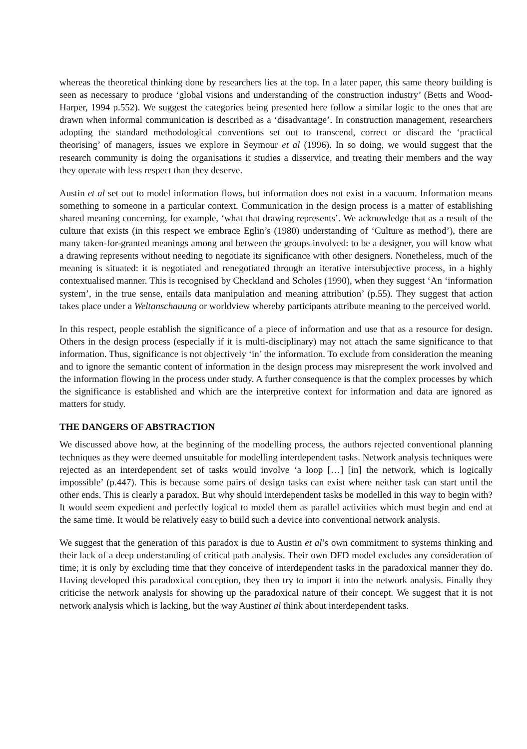whereas the theoretical thinking done by researchers lies at the top. In a later paper, this same theory building is seen as necessary to produce ‘global visions and understanding of the construction industry’ (Betts and Wood-Harper, 1994 p.552). We suggest the categories being presented here follow a similar logic to the ones that are drawn when informal communication is described as a ‘disadvantage’. In construction management, researchers adopting the standard methodological conventions set out to transcend, correct or discard the ‘practical theorising’ of managers, issues we explore in Seymour et al (1996). In so doing, we would suggest that the research community is doing the organisations it studies a disservice, and treating their members and the way they operate with less respect than they deserve.
Austin et al set out to model information flows, but information does not exist in a vacuum. Information means something to someone in a particular context. Communication in the design process is a matter of establishing shared meaning concerning, for example, ‘what that drawing represents’. We acknowledge that as a result of the culture that exists (in this respect we embrace Eglin’s (1980) understanding of ‘Culture as method’), there are many taken-for-granted meanings among and between the groups involved: to be a designer, you will know what a drawing represents without needing to negotiate its significance with other designers. Nonetheless, much of the meaning is situated: it is negotiated and renegotiated through an iterative intersubjective process, in a highly contextualised manner. This is recognised by Checkland and Scholes (1990), when they suggest ‘An ‘information system’, in the true sense, entails data manipulation and meaning attribution’ (p.55). They suggest that action takes place under a Weltanschauung or worldview whereby participants attribute meaning to the perceived world.
In this respect, people establish the significance of a piece of information and use that as a resource for design. Others in the design process (especially if it is multi-disciplinary) may not attach the same significance to that information. Thus, significance is not objectively ‘in’ the information. To exclude from consideration the meaning and to ignore the semantic content of information in the design process may misrepresent the work involved and the information flowing in the process under study. A further consequence is that the complex processes by which the significance is established and which are the interpretive context for information and data are ignored as matters for study.
THE DANGERS OF ABSTRACTION
We discussed above how, at the beginning of the modelling process, the authors rejected conventional planning techniques as they were deemed unsuitable for modelling interdependent tasks. Network analysis techniques were rejected as an interdependent set of tasks would involve ‘a loop […] [in] the network, which is logically impossible’ (p.447). This is because some pairs of design tasks can exist where neither task can start until the other ends. This is clearly a paradox. But why should interdependent tasks be modelled in this way to begin with? It would seem expedient and perfectly logical to model them as parallel activities which must begin and end at the same time. It would be relatively easy to build such a device into conventional network analysis.
We suggest that the generation of this paradox is due to Austin et al’s own commitment to systems thinking and their lack of a deep understanding of critical path analysis. Their own DFD model excludes any consideration of time; it is only by excluding time that they conceive of interdependent tasks in the paradoxical manner they do. Having developed this paradoxical conception, they then try to import it into the network analysis. Finally they criticise the network analysis for showing up the paradoxical nature of their concept. We suggest that it is not network analysis which is lacking, but the way Austinet al think about interdependent tasks.